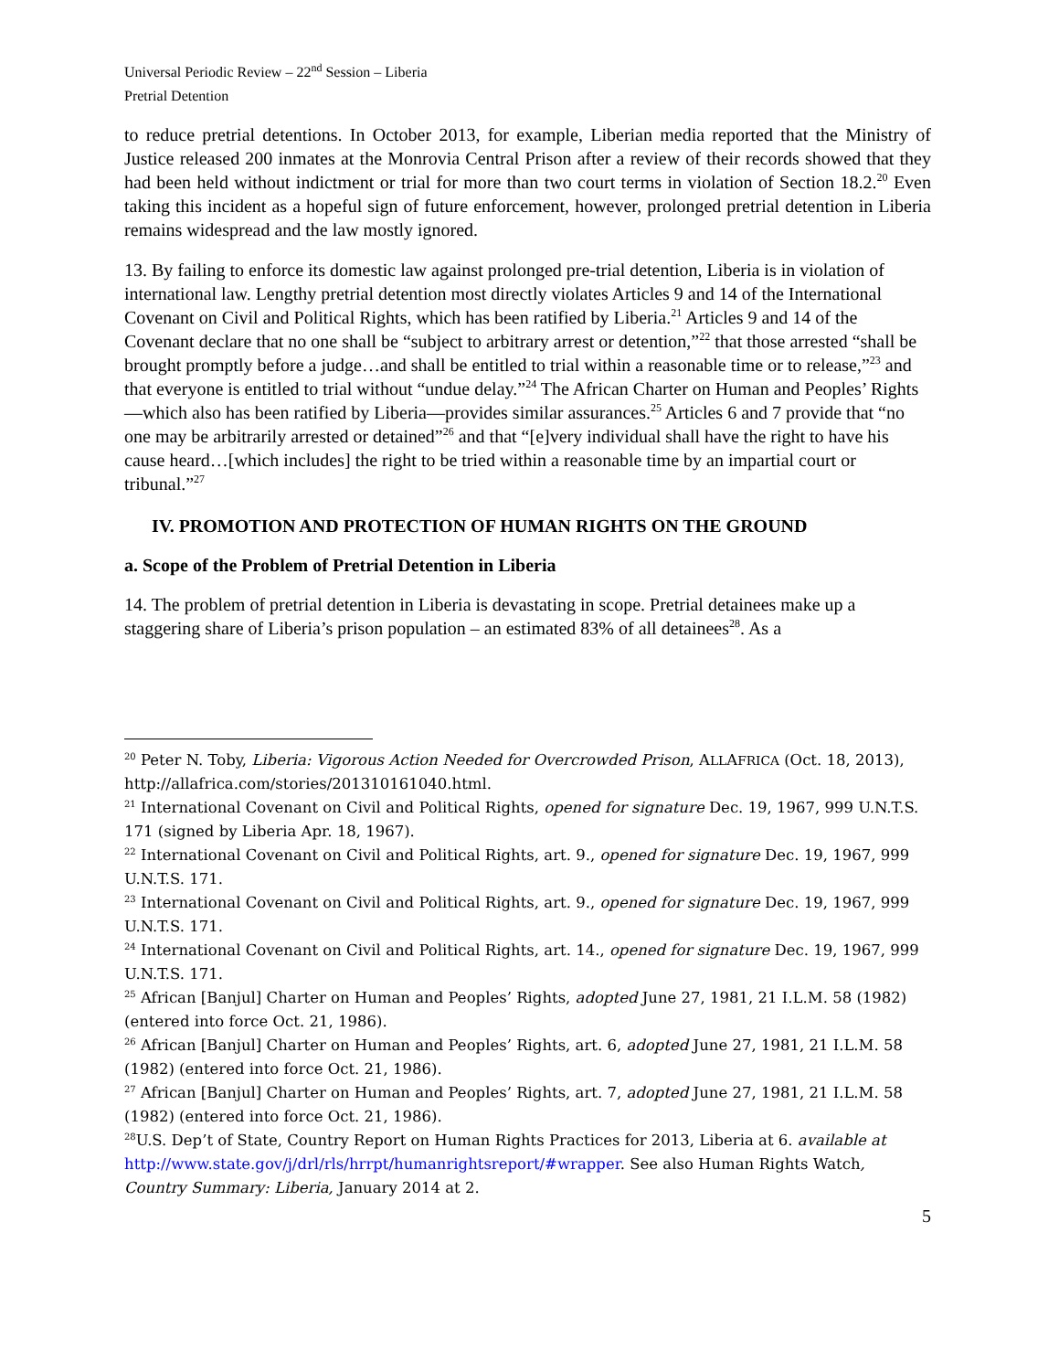Universal Periodic Review – 22<sup>nd</sup> Session – Liberia
Pretrial Detention
to reduce pretrial detentions. In October 2013, for example, Liberian media reported that the Ministry of Justice released 200 inmates at the Monrovia Central Prison after a review of their records showed that they had been held without indictment or trial for more than two court terms in violation of Section 18.2.<sup>20</sup> Even taking this incident as a hopeful sign of future enforcement, however, prolonged pretrial detention in Liberia remains widespread and the law mostly ignored.
13. By failing to enforce its domestic law against prolonged pre-trial detention, Liberia is in violation of international law. Lengthy pretrial detention most directly violates Articles 9 and 14 of the International Covenant on Civil and Political Rights, which has been ratified by Liberia.<sup>21</sup> Articles 9 and 14 of the Covenant declare that no one shall be “subject to arbitrary arrest or detention,”<sup>22</sup> that those arrested “shall be brought promptly before a judge…and shall be entitled to trial within a reasonable time or to release,”<sup>23</sup> and that everyone is entitled to trial without “undue delay.”<sup>24</sup> The African Charter on Human and Peoples’ Rights—which also has been ratified by Liberia—provides similar assurances.<sup>25</sup> Articles 6 and 7 provide that “no one may be arbitrarily arrested or detained”<sup>26</sup> and that “[e]very individual shall have the right to have his cause heard…[which includes] the right to be tried within a reasonable time by an impartial court or tribunal.”<sup>27</sup>
IV. PROMOTION AND PROTECTION OF HUMAN RIGHTS ON THE GROUND
a. Scope of the Problem of Pretrial Detention in Liberia
14. The problem of pretrial detention in Liberia is devastating in scope. Pretrial detainees make up a staggering share of Liberia’s prison population – an estimated 83% of all detainees<sup>28</sup>. As a
<sup>20</sup> Peter N. Toby, Liberia: Vigorous Action Needed for Overcrowded Prison, ALLAFRICA (Oct. 18, 2013), http://allafrica.com/stories/201310161040.html.
<sup>21</sup> International Covenant on Civil and Political Rights, opened for signature Dec. 19, 1967, 999 U.N.T.S. 171 (signed by Liberia Apr. 18, 1967).
<sup>22</sup> International Covenant on Civil and Political Rights, art. 9., opened for signature Dec. 19, 1967, 999 U.N.T.S. 171.
<sup>23</sup> International Covenant on Civil and Political Rights, art. 9., opened for signature Dec. 19, 1967, 999 U.N.T.S. 171.
<sup>24</sup> International Covenant on Civil and Political Rights, art. 14., opened for signature Dec. 19, 1967, 999 U.N.T.S. 171.
<sup>25</sup> African [Banjul] Charter on Human and Peoples’ Rights, adopted June 27, 1981, 21 I.L.M. 58 (1982) (entered into force Oct. 21, 1986).
<sup>26</sup> African [Banjul] Charter on Human and Peoples’ Rights, art. 6, adopted June 27, 1981, 21 I.L.M. 58 (1982) (entered into force Oct. 21, 1986).
<sup>27</sup> African [Banjul] Charter on Human and Peoples’ Rights, art. 7, adopted June 27, 1981, 21 I.L.M. 58 (1982) (entered into force Oct. 21, 1986).
<sup>28</sup> U.S. Dep’t of State, Country Report on Human Rights Practices for 2013, Liberia at 6. available at http://www.state.gov/j/drl/rls/hrrpt/humanrightsreport/#wrapper. See also Human Rights Watch, Country Summary: Liberia, January 2014 at 2.
5